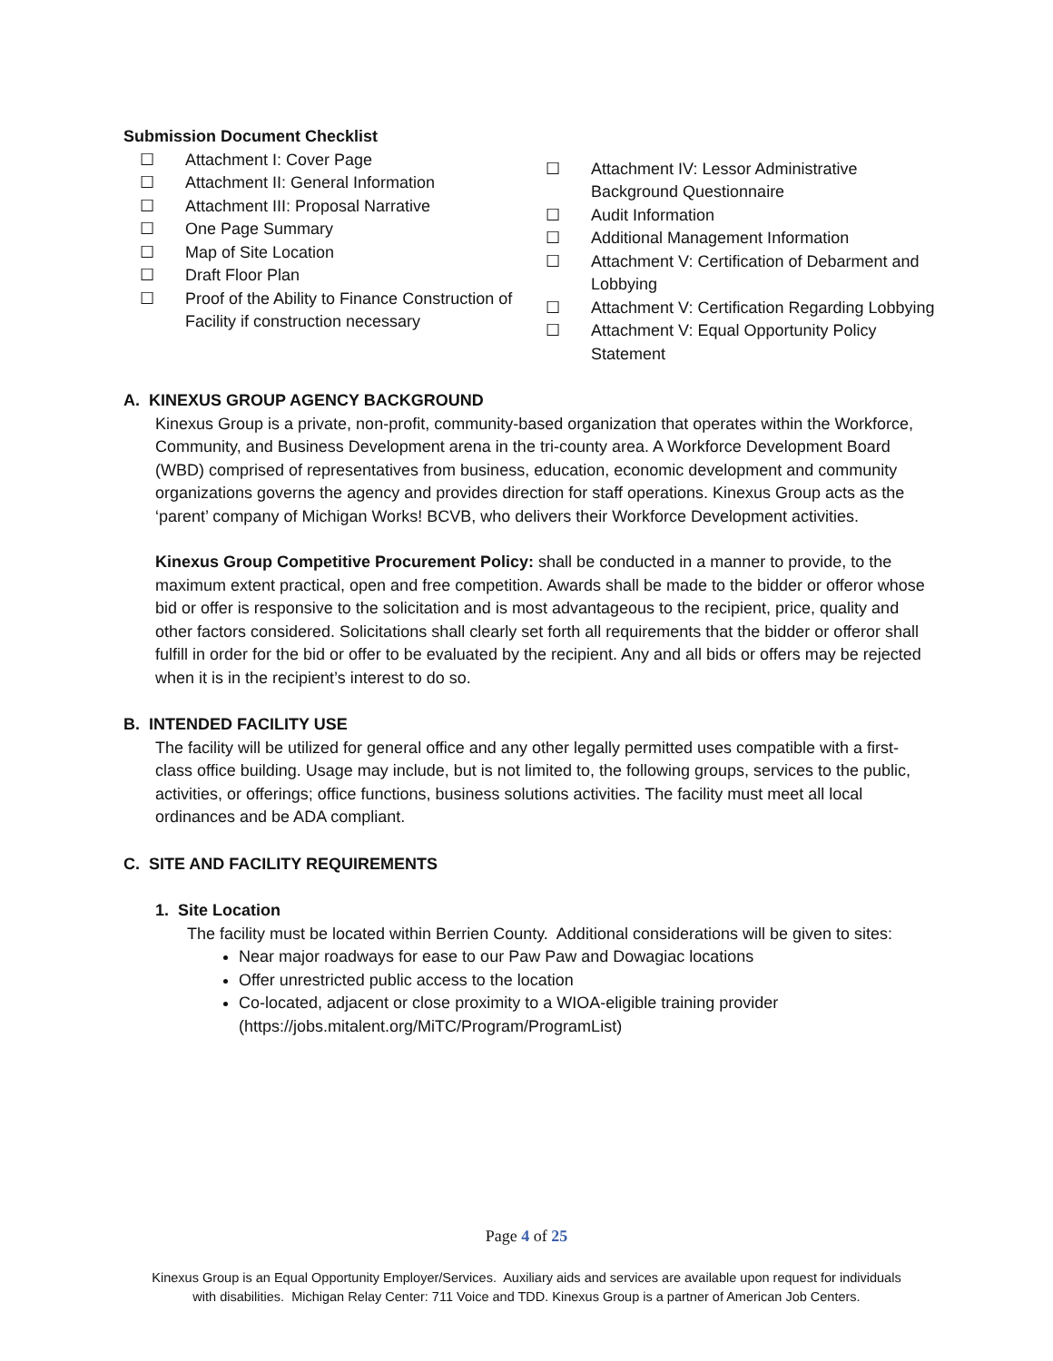Submission Document Checklist
☐ Attachment I: Cover Page
☐ Attachment II: General Information
☐ Attachment III: Proposal Narrative
☐ One Page Summary
☐ Map of Site Location
☐ Draft Floor Plan
☐ Proof of the Ability to Finance Construction of Facility if construction necessary
☐ Attachment IV: Lessor Administrative Background Questionnaire
☐ Audit Information
☐ Additional Management Information
☐ Attachment V: Certification of Debarment and Lobbying
☐ Attachment V: Certification Regarding Lobbying
☐ Attachment V: Equal Opportunity Policy Statement
A. KINEXUS GROUP AGENCY BACKGROUND
Kinexus Group is a private, non-profit, community-based organization that operates within the Workforce, Community, and Business Development arena in the tri-county area. A Workforce Development Board (WBD) comprised of representatives from business, education, economic development and community organizations governs the agency and provides direction for staff operations. Kinexus Group acts as the ‘parent’ company of Michigan Works! BCVB, who delivers their Workforce Development activities.
Kinexus Group Competitive Procurement Policy: shall be conducted in a manner to provide, to the maximum extent practical, open and free competition. Awards shall be made to the bidder or offeror whose bid or offer is responsive to the solicitation and is most advantageous to the recipient, price, quality and other factors considered. Solicitations shall clearly set forth all requirements that the bidder or offeror shall fulfill in order for the bid or offer to be evaluated by the recipient. Any and all bids or offers may be rejected when it is in the recipient’s interest to do so.
B. INTENDED FACILITY USE
The facility will be utilized for general office and any other legally permitted uses compatible with a first-class office building. Usage may include, but is not limited to, the following groups, services to the public, activities, or offerings; office functions, business solutions activities. The facility must meet all local ordinances and be ADA compliant.
C. SITE AND FACILITY REQUIREMENTS
1. Site Location
The facility must be located within Berrien County. Additional considerations will be given to sites:
Near major roadways for ease to our Paw Paw and Dowagiac locations
Offer unrestricted public access to the location
Co-located, adjacent or close proximity to a WIOA-eligible training provider (https://jobs.mitalent.org/MiTC/Program/ProgramList)
Page 4 of 25
Kinexus Group is an Equal Opportunity Employer/Services. Auxiliary aids and services are available upon request for individuals
with disabilities. Michigan Relay Center: 711 Voice and TDD. Kinexus Group is a partner of American Job Centers.